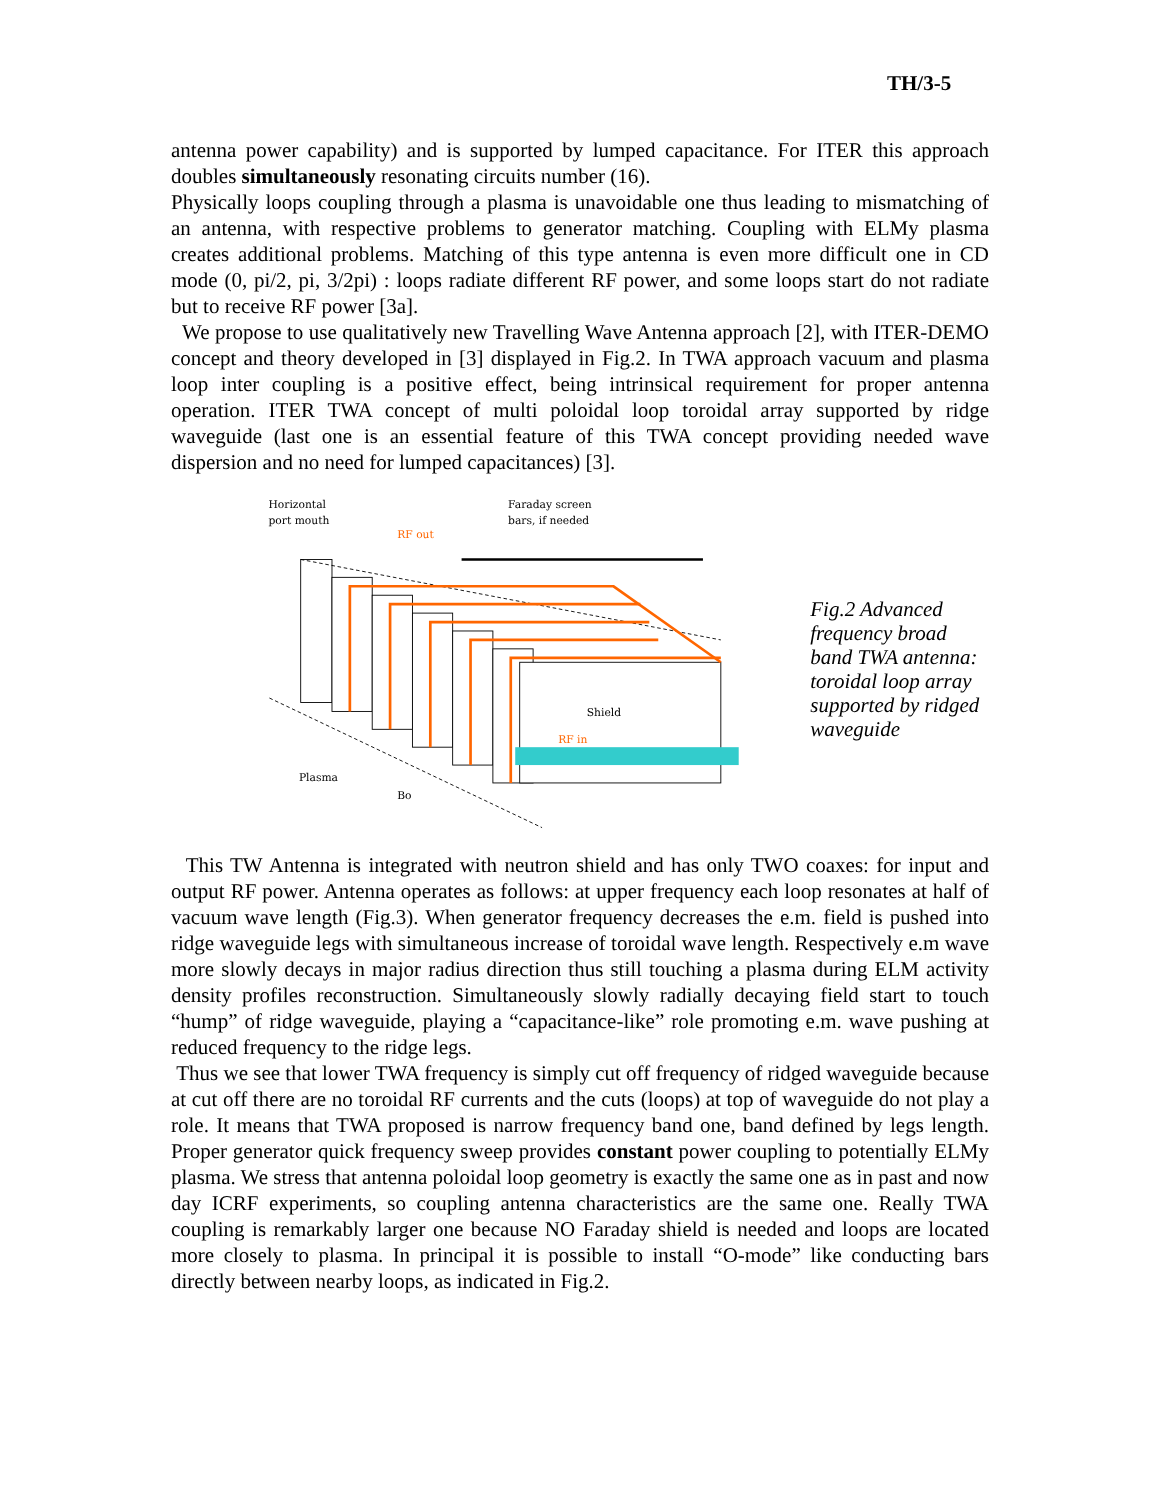TH/3-5
antenna power capability) and is supported by lumped capacitance. For ITER this approach doubles simultaneously resonating circuits number (16).
Physically loops coupling through a plasma is unavoidable one thus leading to mismatching of an antenna, with respective problems to generator matching. Coupling with ELMy plasma creates additional problems. Matching of this type antenna is even more difficult one in CD mode (0, pi/2, pi, 3/2pi) : loops radiate different RF power, and some loops start do not radiate but to receive RF power [3a].
We propose to use qualitatively new Travelling Wave Antenna approach [2], with ITER-DEMO concept and theory developed in [3] displayed in Fig.2. In TWA approach vacuum and plasma loop inter coupling is a positive effect, being intrinsical requirement for proper antenna operation. ITER TWA concept of multi poloidal loop toroidal array supported by ridge waveguide (last one is an essential feature of this TWA concept providing needed wave dispersion and no need for lumped capacitances) [3].
Horizontal
port mouth
Faraday screen
bars, if needed
RF out
Shield
RF in
Plasma
Bo
Fig.2 Advanced frequency broad band TWA antenna: toroidal loop array supported by ridged waveguide
This TW Antenna is integrated with neutron shield and has only TWO coaxes: for input and output RF power. Antenna operates as follows: at upper frequency each loop resonates at half of vacuum wave length (Fig.3). When generator frequency decreases the e.m. field is pushed into ridge waveguide legs with simultaneous increase of toroidal wave length. Respectively e.m wave more slowly decays in major radius direction thus still touching a plasma during ELM activity density profiles reconstruction. Simultaneously slowly radially decaying field start to touch “hump” of ridge waveguide, playing a “capacitance-like” role promoting e.m. wave pushing at reduced frequency to the ridge legs.
Thus we see that lower TWA frequency is simply cut off frequency of ridged waveguide because at cut off there are no toroidal RF currents and the cuts (loops) at top of waveguide do not play a role. It means that TWA proposed is narrow frequency band one, band defined by legs length. Proper generator quick frequency sweep provides constant power coupling to potentially ELMy plasma. We stress that antenna poloidal loop geometry is exactly the same one as in past and now day ICRF experiments, so coupling antenna characteristics are the same one. Really TWA coupling is remarkably larger one because NO Faraday shield is needed and loops are located more closely to plasma. In principal it is possible to install “O-mode” like conducting bars directly between nearby loops, as indicated in Fig.2.